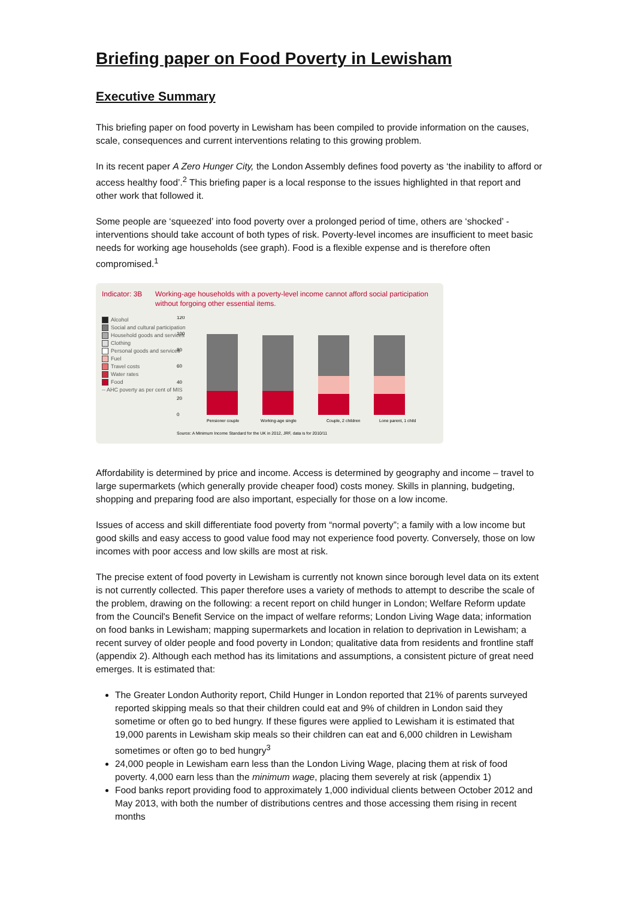Briefing paper on Food Poverty in Lewisham
Executive Summary
This briefing paper on food poverty in Lewisham has been compiled to provide information on the causes, scale, consequences and current interventions relating to this growing problem.
In its recent paper A Zero Hunger City, the London Assembly defines food poverty as ‘the inability to afford or access healthy food’.<sup>2</sup> This briefing paper is a local response to the issues highlighted in that report and other work that followed it.
Some people are ‘squeezed’ into food poverty over a prolonged period of time, others are ‘shocked’ - interventions should take account of both types of risk. Poverty-level incomes are insufficient to meet basic needs for working age households (see graph). Food is a flexible expense and is therefore often compromised.<sup>1</sup>
Indicator: 3B Working-age households with a poverty-level income cannot afford social participation without forgoing other essential items.
Alcohol
Social and cultural participation
Household goods and services
Clothing
Personal goods and services
Fuel
Travel costs
Water rates
Food
-- AHC poverty as per cent of MIS
120
100
80
60
40
20
0
Pensioner couple
Working-age single
Couple, 2 children
Lone parent, 1 child
Source: A Minimum Income Standard for the UK in 2012, JRF, data is for 2010/11
Affordability is determined by price and income. Access is determined by geography and income – travel to large supermarkets (which generally provide cheaper food) costs money. Skills in planning, budgeting, shopping and preparing food are also important, especially for those on a low income.
Issues of access and skill differentiate food poverty from “normal poverty”; a family with a low income but good skills and easy access to good value food may not experience food poverty. Conversely, those on low incomes with poor access and low skills are most at risk.
The precise extent of food poverty in Lewisham is currently not known since borough level data on its extent is not currently collected. This paper therefore uses a variety of methods to attempt to describe the scale of the problem, drawing on the following: a recent report on child hunger in London; Welfare Reform update from the Council's Benefit Service on the impact of welfare reforms; London Living Wage data; information on food banks in Lewisham; mapping supermarkets and location in relation to deprivation in Lewisham; a recent survey of older people and food poverty in London; qualitative data from residents and frontline staff (appendix 2). Although each method has its limitations and assumptions, a consistent picture of great need emerges. It is estimated that:
The Greater London Authority report, Child Hunger in London reported that 21% of parents surveyed reported skipping meals so that their children could eat and 9% of children in London said they sometime or often go to bed hungry. If these figures were applied to Lewisham it is estimated that 19,000 parents in Lewisham skip meals so their children can eat and 6,000 children in Lewisham sometimes or often go to bed hungry<sup>3</sup>
24,000 people in Lewisham earn less than the London Living Wage, placing them at risk of food poverty. 4,000 earn less than the minimum wage, placing them severely at risk (appendix 1)
Food banks report providing food to approximately 1,000 individual clients between October 2012 and May 2013, with both the number of distributions centres and those accessing them rising in recent months